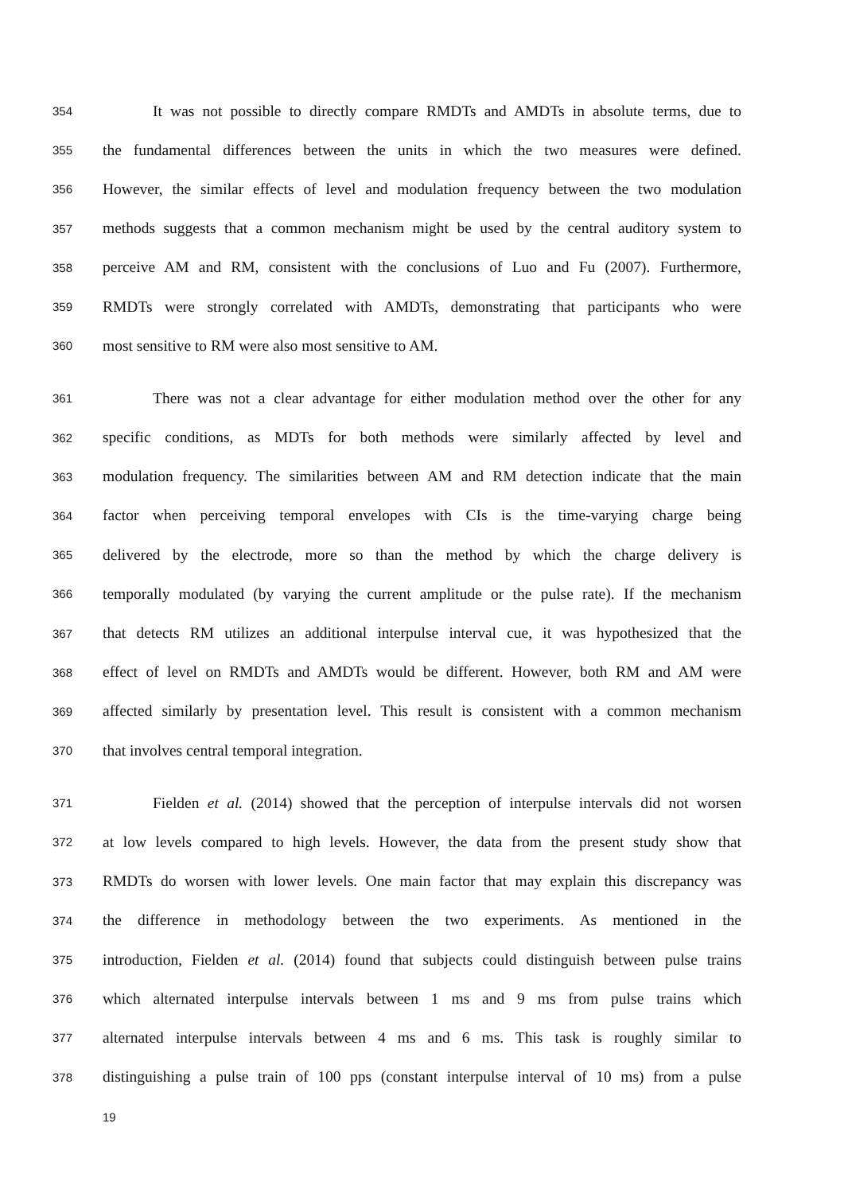354 It was not possible to directly compare RMDTs and AMDTs in absolute terms, due to
355 the fundamental differences between the units in which the two measures were defined.
356 However, the similar effects of level and modulation frequency between the two modulation
357 methods suggests that a common mechanism might be used by the central auditory system to
358 perceive AM and RM, consistent with the conclusions of Luo and Fu (2007). Furthermore,
359 RMDTs were strongly correlated with AMDTs, demonstrating that participants who were
360 most sensitive to RM were also most sensitive to AM.
361 There was not a clear advantage for either modulation method over the other for any
362 specific conditions, as MDTs for both methods were similarly affected by level and
363 modulation frequency. The similarities between AM and RM detection indicate that the main
364 factor when perceiving temporal envelopes with CIs is the time-varying charge being
365 delivered by the electrode, more so than the method by which the charge delivery is
366 temporally modulated (by varying the current amplitude or the pulse rate). If the mechanism
367 that detects RM utilizes an additional interpulse interval cue, it was hypothesized that the
368 effect of level on RMDTs and AMDTs would be different. However, both RM and AM were
369 affected similarly by presentation level. This result is consistent with a common mechanism
370 that involves central temporal integration.
371 Fielden et al. (2014) showed that the perception of interpulse intervals did not worsen
372 at low levels compared to high levels. However, the data from the present study show that
373 RMDTs do worsen with lower levels. One main factor that may explain this discrepancy was
374 the difference in methodology between the two experiments. As mentioned in the
375 introduction, Fielden et al. (2014) found that subjects could distinguish between pulse trains
376 which alternated interpulse intervals between 1 ms and 9 ms from pulse trains which
377 alternated interpulse intervals between 4 ms and 6 ms. This task is roughly similar to
378 distinguishing a pulse train of 100 pps (constant interpulse interval of 10 ms) from a pulse
19